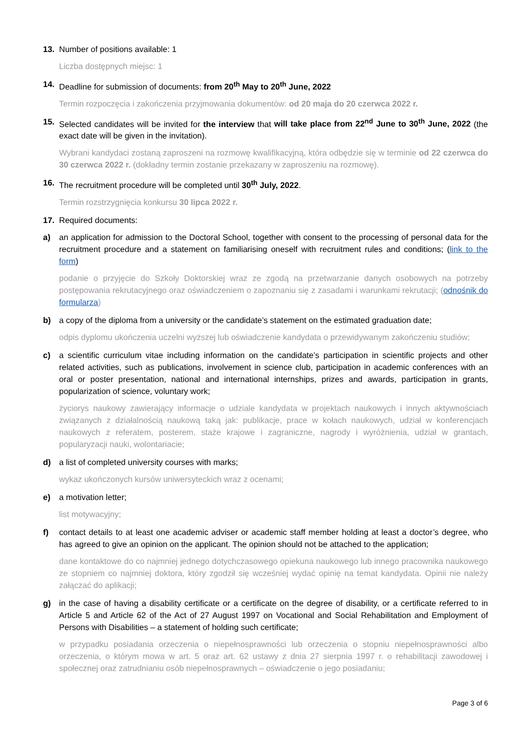13. Number of positions available: 1
Liczba dostępnych miejsc: 1
14. Deadline for submission of documents: from 20<sup>th</sup> May to 20<sup>th</sup> June, 2022
Termin rozpoczęcia i zakończenia przyjmowania dokumentów: od 20 maja do 20 czerwca 2022 r.
15. Selected candidates will be invited for the interview that will take place from 22<sup>nd</sup> June to 30<sup>th</sup> June, 2022 (the exact date will be given in the invitation).
Wybrani kandydaci zostaną zaproszeni na rozmowę kwalifikacyjną, która odbędzie się w terminie od 22 czerwca do 30 czerwca 2022 r. (dokładny termin zostanie przekazany w zaproszeniu na rozmowę).
16. The recruitment procedure will be completed until 30<sup>th</sup> July, 2022.
Termin rozstrzygnięcia konkursu 30 lipca 2022 r.
17. Required documents:
a) an application for admission to the Doctoral School, together with consent to the processing of personal data for the recruitment procedure and a statement on familiarising oneself with recruitment rules and conditions; (link to the form)
podanie o przyjęcie do Szkoły Doktorskiej wraz ze zgodą na przetwarzanie danych osobowych na potrzeby postępowania rekrutacyjnego oraz oświadczeniem o zapoznaniu się z zasadami i warunkami rekrutacji; (odnośnik do formularza)
b) a copy of the diploma from a university or the candidate’s statement on the estimated graduation date;
odpis dyplomu ukończenia uczelni wyższej lub oświadczenie kandydata o przewidywanym zakończeniu studiów;
c) a scientific curriculum vitae including information on the candidate’s participation in scientific projects and other related activities, such as publications, involvement in science club, participation in academic conferences with an oral or poster presentation, national and international internships, prizes and awards, participation in grants, popularization of science, voluntary work;
życiorys naukowy zawierający informacje o udziale kandydata w projektach naukowych i innych aktywnościach związanych z działalnością naukową taką jak: publikacje, prace w kołach naukowych, udział w konferencjach naukowych z referatem, posterem, staże krajowe i zagraniczne, nagrody i wyróżnienia, udział w grantach, popularyzacji nauki, wolontariacie;
d) a list of completed university courses with marks;
wykaz ukończonych kursów uniwersyteckich wraz z ocenami;
e) a motivation letter;
list motywacyjny;
f) contact details to at least one academic adviser or academic staff member holding at least a doctor’s degree, who has agreed to give an opinion on the applicant. The opinion should not be attached to the application;
dane kontaktowe do co najmniej jednego dotychczasowego opiekuna naukowego lub innego pracownika naukowego ze stopniem co najmniej doktora, który zgodził się wcześniej wydać opinię na temat kandydata. Opinii nie należy załączać do aplikacji;
g) in the case of having a disability certificate or a certificate on the degree of disability, or a certificate referred to in Article 5 and Article 62 of the Act of 27 August 1997 on Vocational and Social Rehabilitation and Employment of Persons with Disabilities – a statement of holding such certificate;
w przypadku posiadania orzeczenia o niepełnosprawności lub orzeczenia o stopniu niepełnosprawności albo orzeczenia, o którym mowa w art. 5 oraz art. 62 ustawy z dnia 27 sierpnia 1997 r. o rehabilitacji zawodowej i społecznej oraz zatrudnianiu osób niepełnosprawnych – oświadczenie o jego posiadaniu;
Page 3 of 6